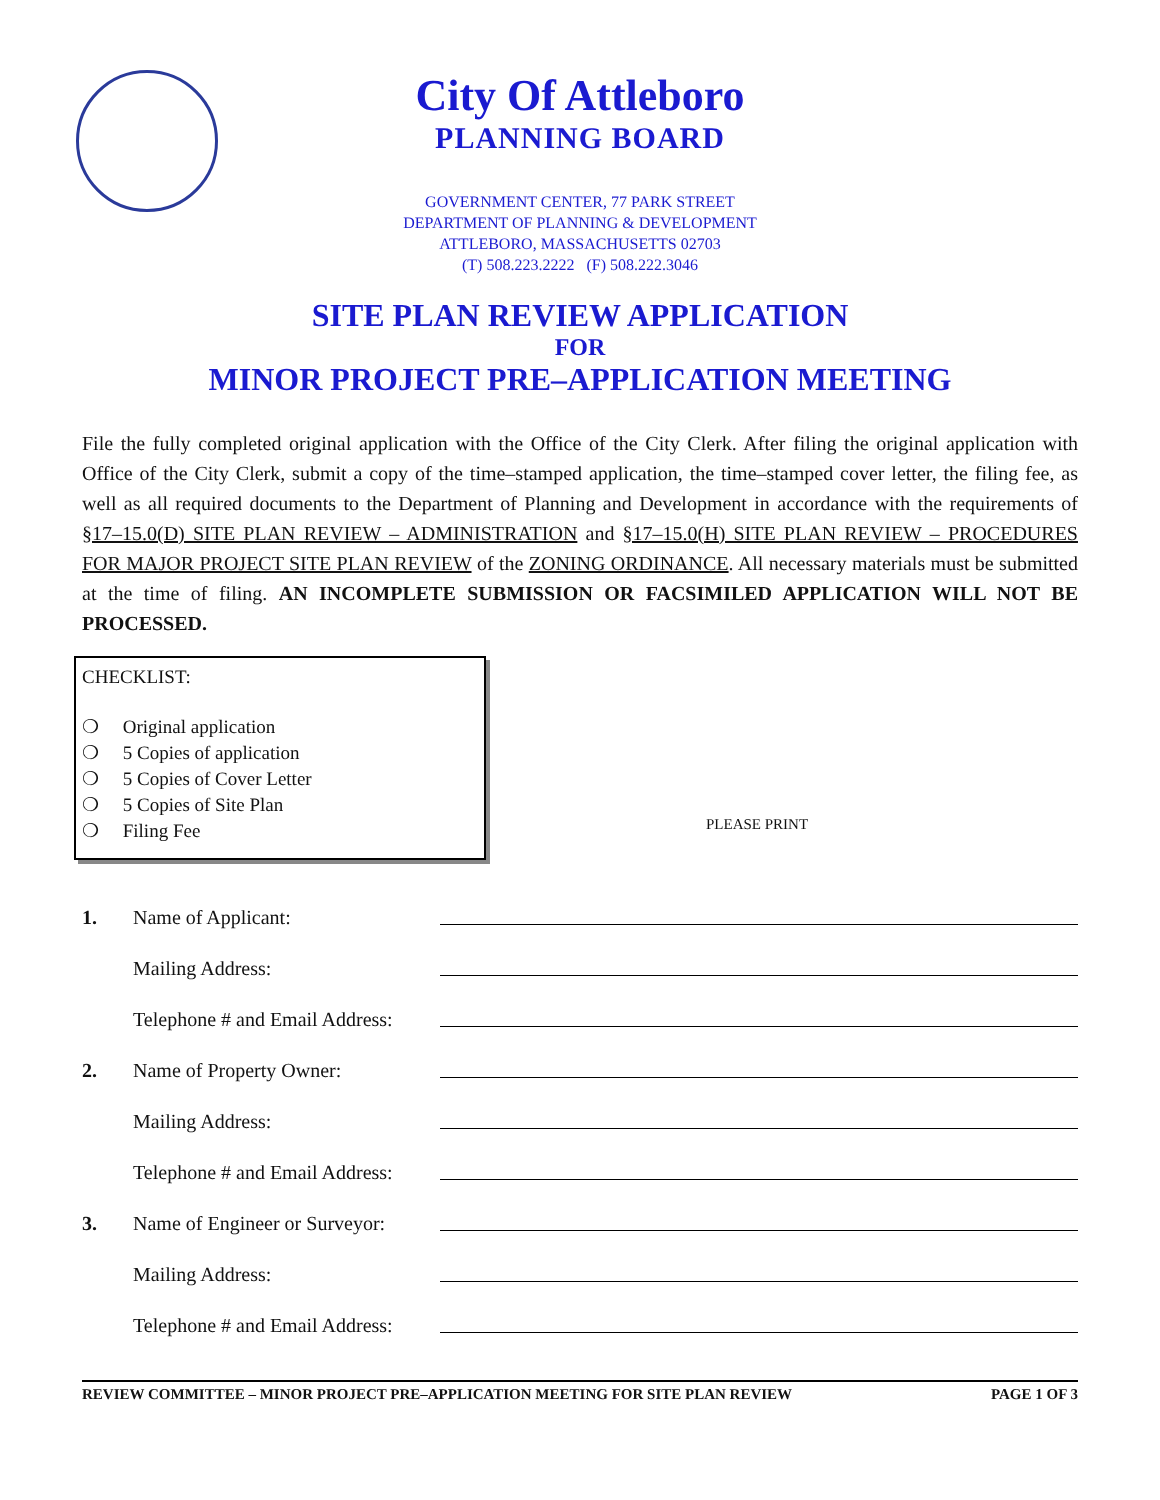City Of Attleboro
PLANNING BOARD
GOVERNMENT CENTER, 77 PARK STREET
DEPARTMENT OF PLANNING & DEVELOPMENT
ATTLEBORO, MASSACHUSETTS 02703
(T) 508.223.2222 (F) 508.222.3046
SITE PLAN REVIEW APPLICATION
FOR
MINOR PROJECT PRE–APPLICATION MEETING
File the fully completed original application with the Office of the City Clerk. After filing the original application with Office of the City Clerk, submit a copy of the time–stamped application, the time–stamped cover letter, the filing fee, as well as all required documents to the Department of Planning and Development in accordance with the requirements of §17–15.0(D) SITE PLAN REVIEW – ADMINISTRATION and §17–15.0(H) SITE PLAN REVIEW – PROCEDURES FOR MAJOR PROJECT SITE PLAN REVIEW of the ZONING ORDINANCE. All necessary materials must be submitted at the time of filing. AN INCOMPLETE SUBMISSION OR FACSIMILED APPLICATION WILL NOT BE PROCESSED.
CHECKLIST:
❍ Original application
❍ 5 Copies of application
❍ 5 Copies of Cover Letter
❍ 5 Copies of Site Plan
❍ Filing Fee
PLEASE PRINT
1. Name of Applicant:
Mailing Address:
Telephone # and Email Address:
2. Name of Property Owner:
Mailing Address:
Telephone # and Email Address:
3. Name of Engineer or Surveyor:
Mailing Address:
Telephone # and Email Address:
REVIEW COMMITTEE – MINOR PROJECT PRE–APPLICATION MEETING FOR SITE PLAN REVIEW PAGE 1 OF 3